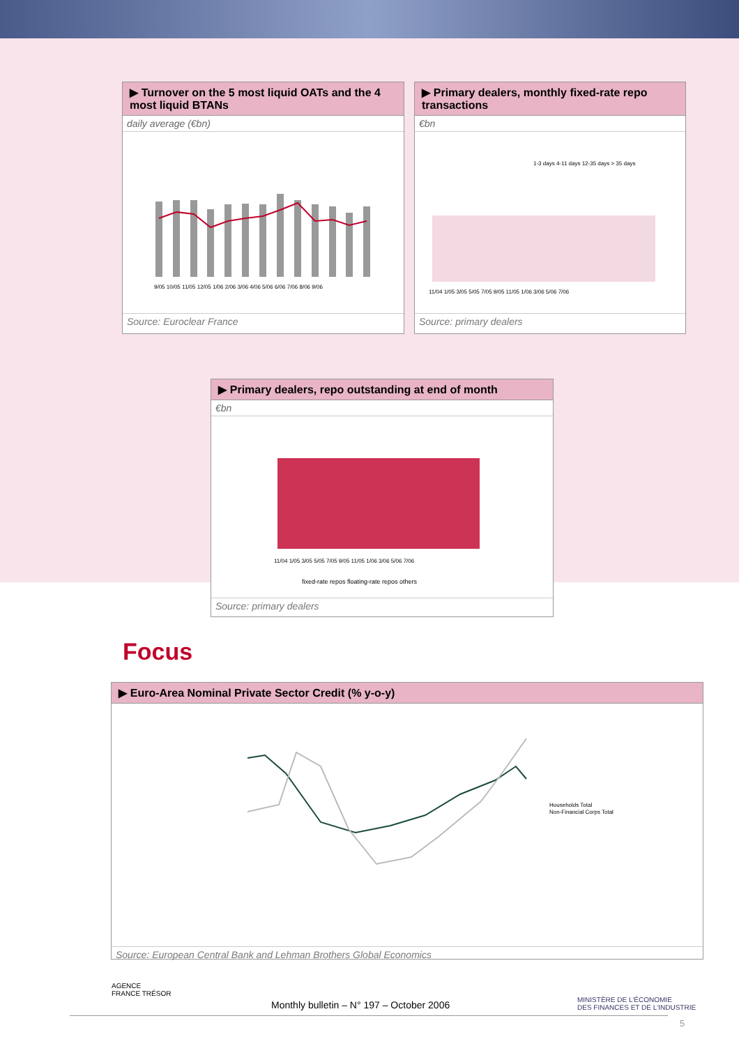▶ Turnover on the 5 most liquid OATs and the 4 most liquid BTANs
daily average (€bn)
9/05 10/05 11/05 12/05 1/06 2/06 3/06 4/06 5/06 6/06 7/06 8/06 9/06
Source: Euroclear France
▶ Primary dealers, monthly fixed-rate repo transactions
€bn
1-3 days 4-11 days 12-35 days > 35 days
11/04 1/05 3/05 5/05 7/05 9/05 11/05 1/06 3/06 5/06 7/06
Source: primary dealers
▶ Primary dealers, repo outstanding at end of month
€bn
11/04 1/05 3/05 5/05 7/05 9/05 11/05 1/06 3/06 5/06 7/06
fixed-rate repos floating-rate repos others
Source: primary dealers
Focus
▶ Euro-Area Nominal Private Sector Credit (% y-o-y)
Households Total
Non-Financial Corps Total
Source: European Central Bank and Lehman Brothers Global Economics
AGENCE
FRANCE TRÉSOR
Monthly bulletin – N° 197 – October 2006
MINISTÈRE DE L'ÉCONOMIE
DES FINANCES ET DE L'INDUSTRIE
5